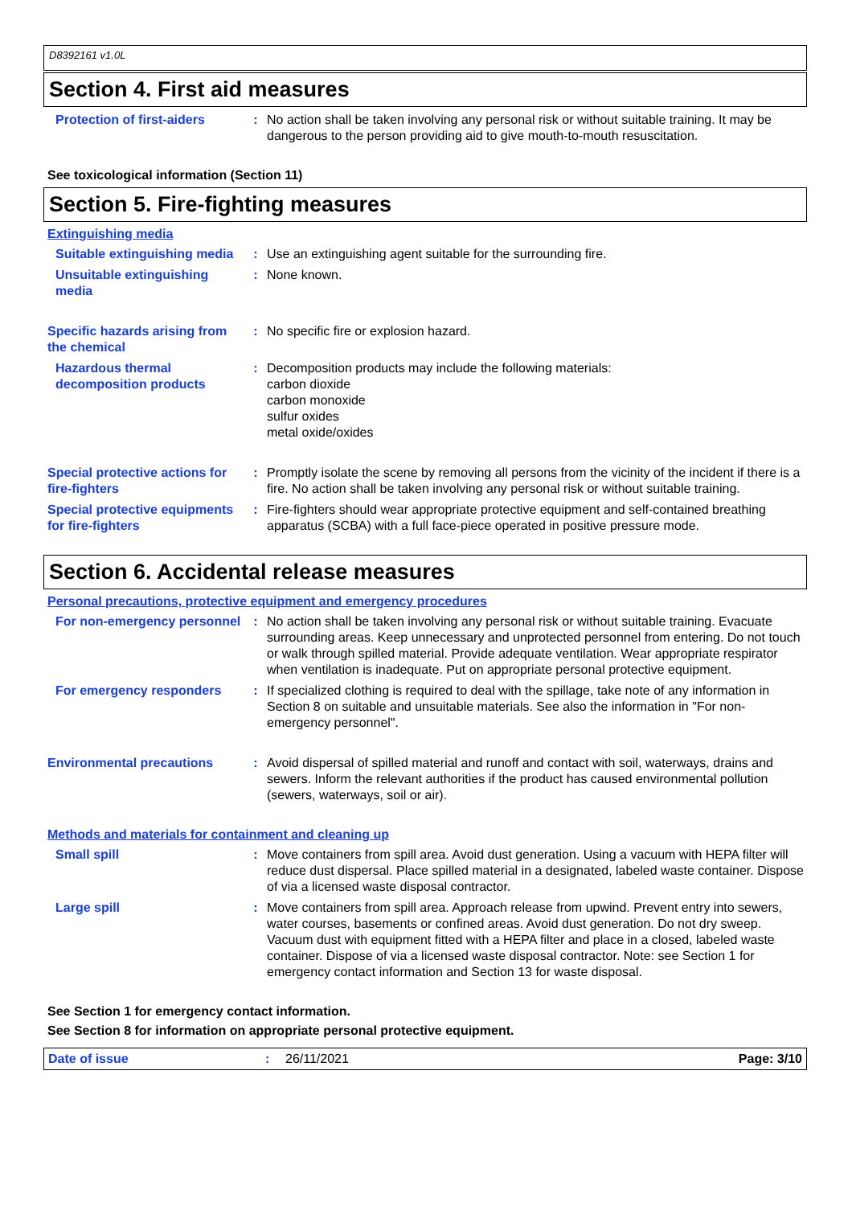D8392161 v1.0L
Section 4. First aid measures
Protection of first-aiders : No action shall be taken involving any personal risk or without suitable training. It may be dangerous to the person providing aid to give mouth-to-mouth resuscitation.
See toxicological information (Section 11)
Section 5. Fire-fighting measures
Extinguishing media
Suitable extinguishing media
: Use an extinguishing agent suitable for the surrounding fire.
Unsuitable extinguishing media
: None known.
Specific hazards arising from the chemical
: No specific fire or explosion hazard.
Hazardous thermal decomposition products
: Decomposition products may include the following materials:
carbon dioxide
carbon monoxide
sulfur oxides
metal oxide/oxides
Special protective actions for fire-fighters
: Promptly isolate the scene by removing all persons from the vicinity of the incident if there is a fire. No action shall be taken involving any personal risk or without suitable training.
Special protective equipments for fire-fighters
: Fire-fighters should wear appropriate protective equipment and self-contained breathing apparatus (SCBA) with a full face-piece operated in positive pressure mode.
Section 6. Accidental release measures
Personal precautions, protective equipment and emergency procedures
For non-emergency personnel
: No action shall be taken involving any personal risk or without suitable training. Evacuate surrounding areas. Keep unnecessary and unprotected personnel from entering. Do not touch or walk through spilled material. Provide adequate ventilation. Wear appropriate respirator when ventilation is inadequate. Put on appropriate personal protective equipment.
For emergency responders : If specialized clothing is required to deal with the spillage, take note of any information in Section 8 on suitable and unsuitable materials. See also the information in "For non-emergency personnel".
Environmental precautions : Avoid dispersal of spilled material and runoff and contact with soil, waterways, drains and sewers. Inform the relevant authorities if the product has caused environmental pollution (sewers, waterways, soil or air).
Methods and materials for containment and cleaning up
Small spill : Move containers from spill area. Avoid dust generation. Using a vacuum with HEPA filter will reduce dust dispersal. Place spilled material in a designated, labeled waste container. Dispose of via a licensed waste disposal contractor.
Large spill : Move containers from spill area. Approach release from upwind. Prevent entry into sewers, water courses, basements or confined areas. Avoid dust generation. Do not dry sweep. Vacuum dust with equipment fitted with a HEPA filter and place in a closed, labeled waste container. Dispose of via a licensed waste disposal contractor. Note: see Section 1 for emergency contact information and Section 13 for waste disposal.
See Section 1 for emergency contact information.
See Section 8 for information on appropriate personal protective equipment.
Date of issue : 26/11/2021 Page: 3/10